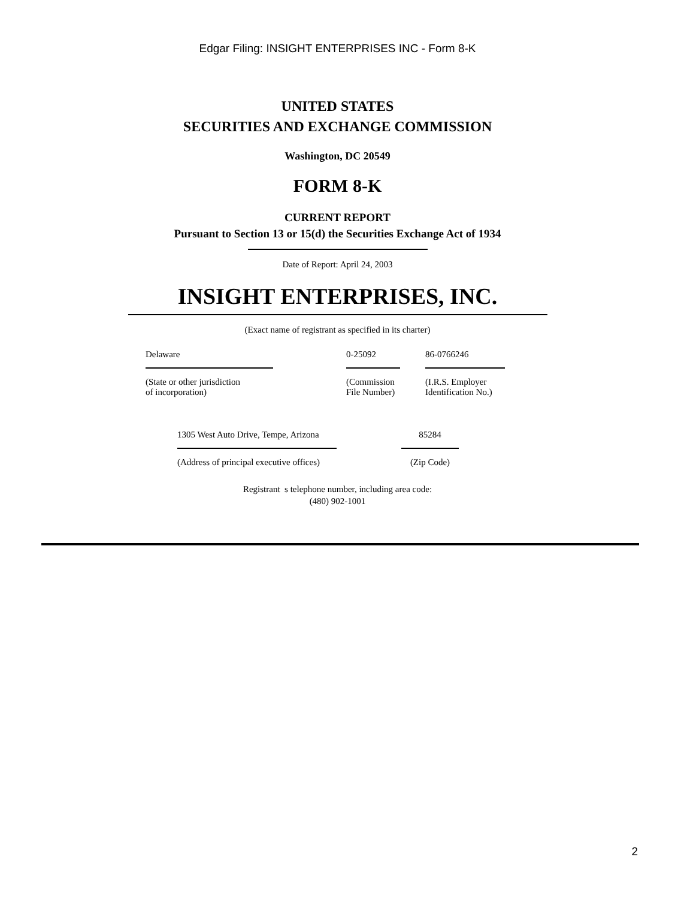Edgar Filing: INSIGHT ENTERPRISES INC - Form 8-K
UNITED STATES
SECURITIES AND EXCHANGE COMMISSION
Washington, DC 20549
FORM 8-K
CURRENT REPORT
Pursuant to Section 13 or 15(d) the Securities Exchange Act of 1934
Date of Report: April 24, 2003
INSIGHT ENTERPRISES, INC.
(Exact name of registrant as specified in its charter)
| Delaware | | 0-25092 | | 86-0766246 |
| (State or other jurisdiction of incorporation) | | (Commission File Number) | | (I.R.S. Employer Identification No.) |
| 1305 West Auto Drive, Tempe, Arizona | | 85284 |
| (Address of principal executive offices) | | (Zip Code) |
Registrant s telephone number, including area code:
(480) 902-1001
2